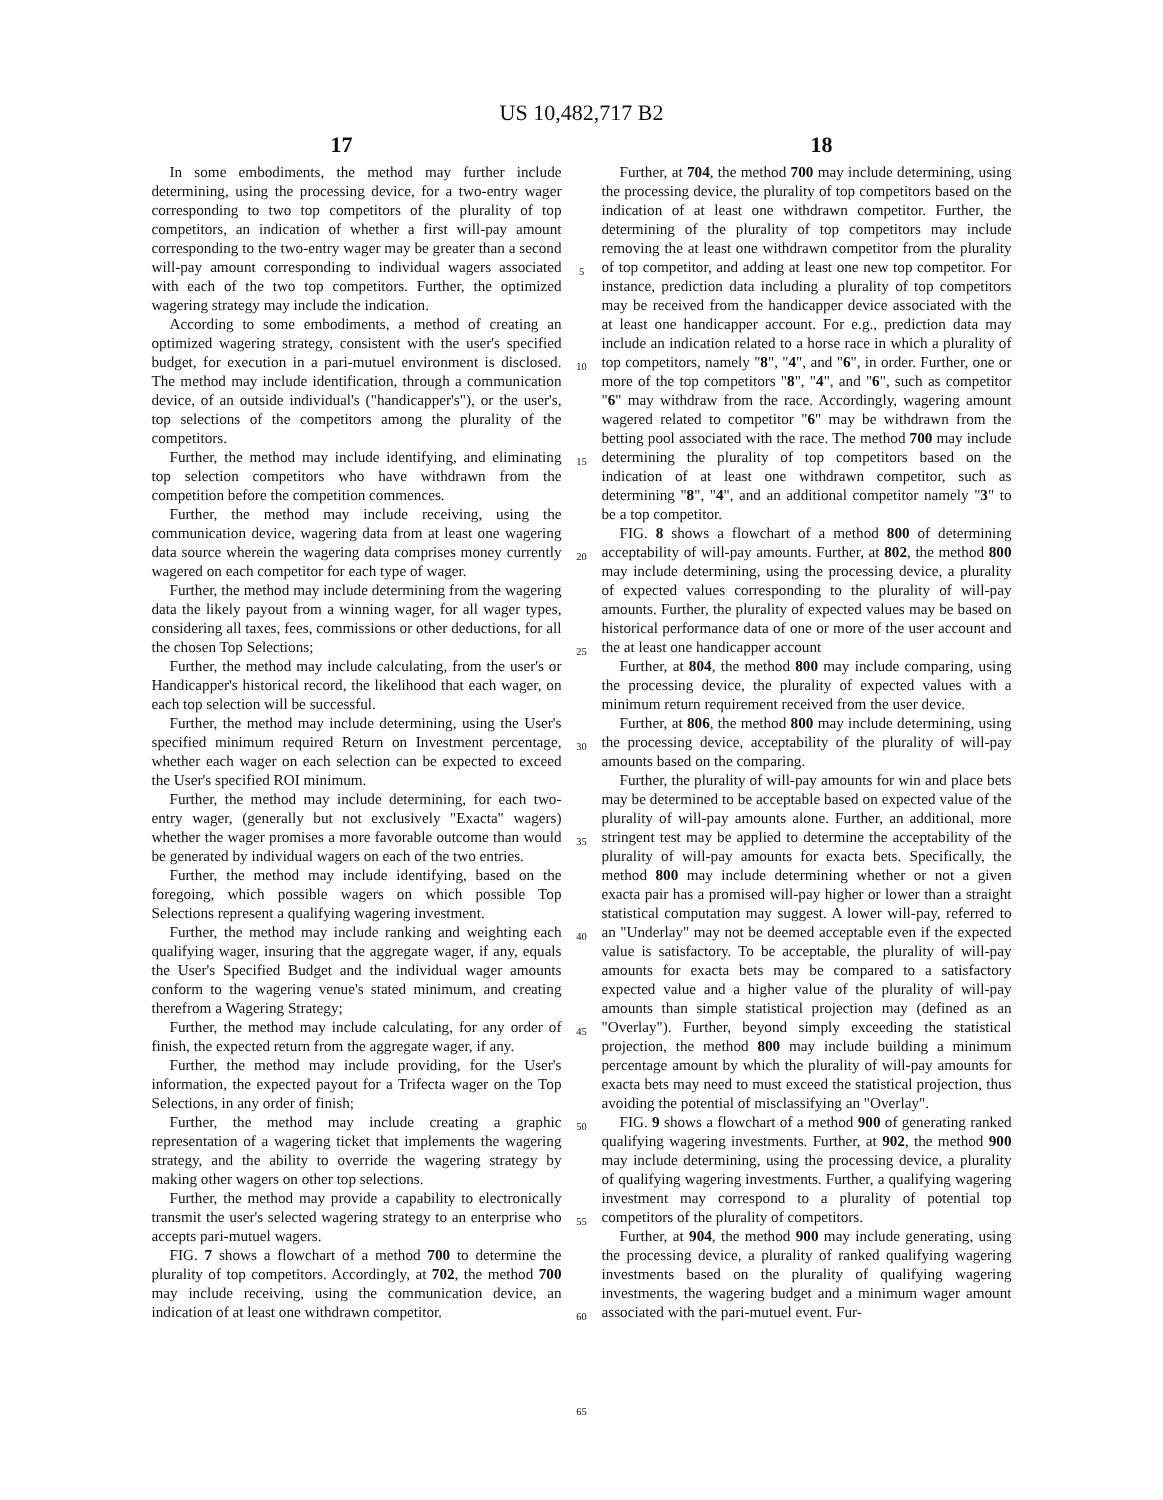US 10,482,717 B2
17 18
In some embodiments, the method may further include determining, using the processing device, for a two-entry wager corresponding to two top competitors of the plurality of top competitors, an indication of whether a first will-pay amount corresponding to the two-entry wager may be greater than a second will-pay amount corresponding to individual wagers associated with each of the two top competitors. Further, the optimized wagering strategy may include the indication.
According to some embodiments, a method of creating an optimized wagering strategy, consistent with the user's specified budget, for execution in a pari-mutuel environment is disclosed. The method may include identification, through a communication device, of an outside individual's ("handicapper's"), or the user's, top selections of the competitors among the plurality of the competitors.
Further, the method may include identifying, and eliminating top selection competitors who have withdrawn from the competition before the competition commences.
Further, the method may include receiving, using the communication device, wagering data from at least one wagering data source wherein the wagering data comprises money currently wagered on each competitor for each type of wager.
Further, the method may include determining from the wagering data the likely payout from a winning wager, for all wager types, considering all taxes, fees, commissions or other deductions, for all the chosen Top Selections;
Further, the method may include calculating, from the user's or Handicapper's historical record, the likelihood that each wager, on each top selection will be successful.
Further, the method may include determining, using the User's specified minimum required Return on Investment percentage, whether each wager on each selection can be expected to exceed the User's specified ROI minimum.
Further, the method may include determining, for each two-entry wager, (generally but not exclusively "Exacta" wagers) whether the wager promises a more favorable outcome than would be generated by individual wagers on each of the two entries.
Further, the method may include identifying, based on the foregoing, which possible wagers on which possible Top Selections represent a qualifying wagering investment.
Further, the method may include ranking and weighting each qualifying wager, insuring that the aggregate wager, if any, equals the User's Specified Budget and the individual wager amounts conform to the wagering venue's stated minimum, and creating therefrom a Wagering Strategy;
Further, the method may include calculating, for any order of finish, the expected return from the aggregate wager, if any.
Further, the method may include providing, for the User's information, the expected payout for a Trifecta wager on the Top Selections, in any order of finish;
Further, the method may include creating a graphic representation of a wagering ticket that implements the wagering strategy, and the ability to override the wagering strategy by making other wagers on other top selections.
Further, the method may provide a capability to electronically transmit the user's selected wagering strategy to an enterprise who accepts pari-mutuel wagers.
FIG. 7 shows a flowchart of a method 700 to determine the plurality of top competitors. Accordingly, at 702, the method 700 may include receiving, using the communication device, an indication of at least one withdrawn competitor.
5
10
15
20
25
30
35
40
45
50
55
60
65
Further, at 704, the method 700 may include determining, using the processing device, the plurality of top competitors based on the indication of at least one withdrawn competitor. Further, the determining of the plurality of top competitors may include removing the at least one withdrawn competitor from the plurality of top competitor, and adding at least one new top competitor. For instance, prediction data including a plurality of top competitors may be received from the handicapper device associated with the at least one handicapper account. For e.g., prediction data may include an indication related to a horse race in which a plurality of top competitors, namely "8", "4", and "6", in order. Further, one or more of the top competitors "8", "4", and "6", such as competitor "6" may withdraw from the race. Accordingly, wagering amount wagered related to competitor "6" may be withdrawn from the betting pool associated with the race. The method 700 may include determining the plurality of top competitors based on the indication of at least one withdrawn competitor, such as determining "8", "4", and an additional competitor namely "3" to be a top competitor.
FIG. 8 shows a flowchart of a method 800 of determining acceptability of will-pay amounts. Further, at 802, the method 800 may include determining, using the processing device, a plurality of expected values corresponding to the plurality of will-pay amounts. Further, the plurality of expected values may be based on historical performance data of one or more of the user account and the at least one handicapper account
Further, at 804, the method 800 may include comparing, using the processing device, the plurality of expected values with a minimum return requirement received from the user device.
Further, at 806, the method 800 may include determining, using the processing device, acceptability of the plurality of will-pay amounts based on the comparing.
Further, the plurality of will-pay amounts for win and place bets may be determined to be acceptable based on expected value of the plurality of will-pay amounts alone. Further, an additional, more stringent test may be applied to determine the acceptability of the plurality of will-pay amounts for exacta bets. Specifically, the method 800 may include determining whether or not a given exacta pair has a promised will-pay higher or lower than a straight statistical computation may suggest. A lower will-pay, referred to an "Underlay" may not be deemed acceptable even if the expected value is satisfactory. To be acceptable, the plurality of will-pay amounts for exacta bets may be compared to a satisfactory expected value and a higher value of the plurality of will-pay amounts than simple statistical projection may (defined as an "Overlay"). Further, beyond simply exceeding the statistical projection, the method 800 may include building a minimum percentage amount by which the plurality of will-pay amounts for exacta bets may need to must exceed the statistical projection, thus avoiding the potential of misclassifying an "Overlay".
FIG. 9 shows a flowchart of a method 900 of generating ranked qualifying wagering investments. Further, at 902, the method 900 may include determining, using the processing device, a plurality of qualifying wagering investments. Further, a qualifying wagering investment may correspond to a plurality of potential top competitors of the plurality of competitors.
Further, at 904, the method 900 may include generating, using the processing device, a plurality of ranked qualifying wagering investments based on the plurality of qualifying wagering investments, the wagering budget and a minimum wager amount associated with the pari-mutuel event. Fur-